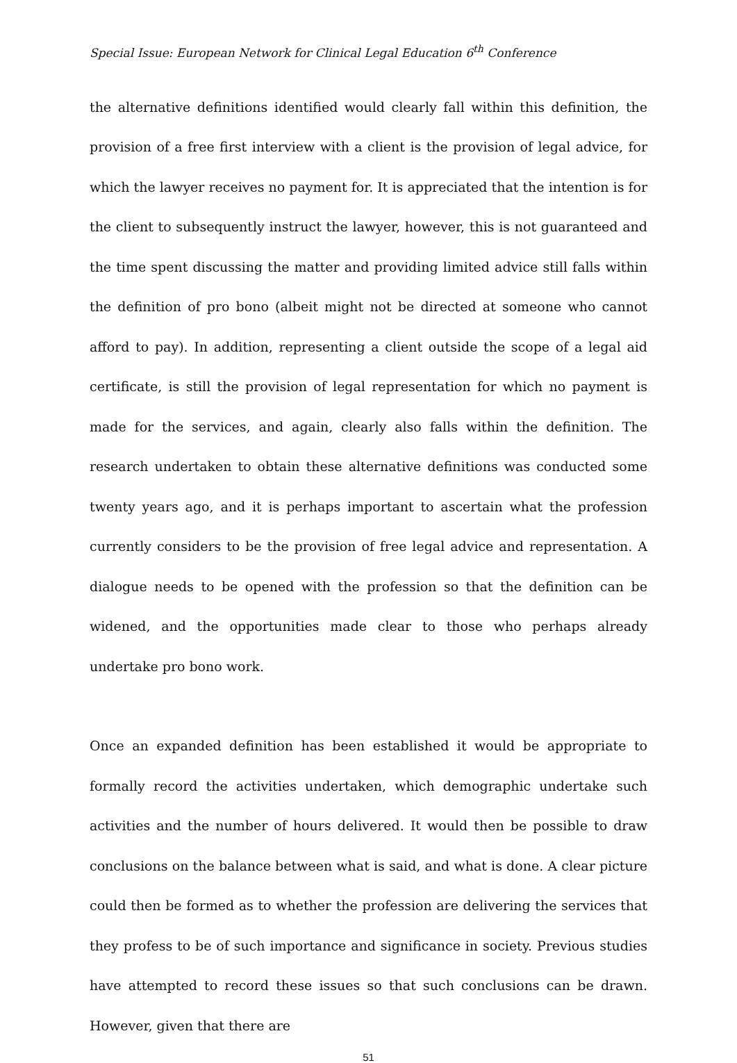Special Issue: European Network for Clinical Legal Education 6<sup>th</sup> Conference
the alternative definitions identified would clearly fall within this definition, the provision of a free first interview with a client is the provision of legal advice, for which the lawyer receives no payment for. It is appreciated that the intention is for the client to subsequently instruct the lawyer, however, this is not guaranteed and the time spent discussing the matter and providing limited advice still falls within the definition of pro bono (albeit might not be directed at someone who cannot afford to pay). In addition, representing a client outside the scope of a legal aid certificate, is still the provision of legal representation for which no payment is made for the services, and again, clearly also falls within the definition. The research undertaken to obtain these alternative definitions was conducted some twenty years ago, and it is perhaps important to ascertain what the profession currently considers to be the provision of free legal advice and representation. A dialogue needs to be opened with the profession so that the definition can be widened, and the opportunities made clear to those who perhaps already undertake pro bono work.
Once an expanded definition has been established it would be appropriate to formally record the activities undertaken, which demographic undertake such activities and the number of hours delivered. It would then be possible to draw conclusions on the balance between what is said, and what is done. A clear picture could then be formed as to whether the profession are delivering the services that they profess to be of such importance and significance in society. Previous studies have attempted to record these issues so that such conclusions can be drawn. However, given that there are
51